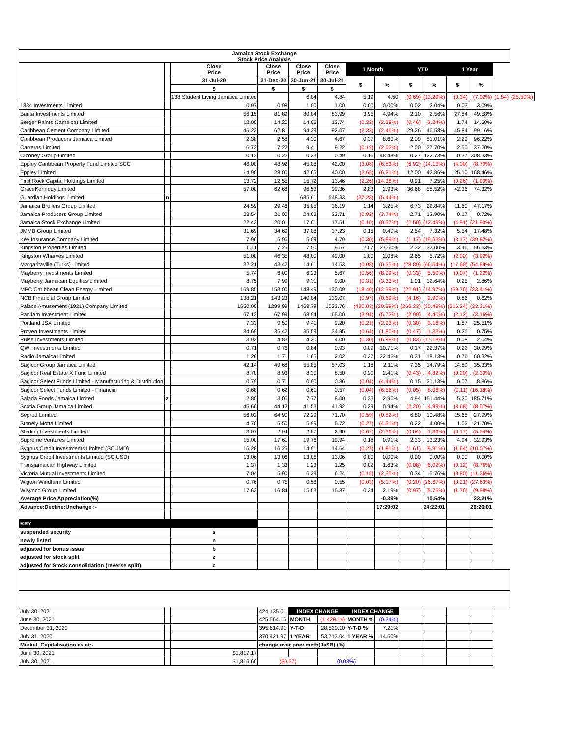| Jamaica Stock Exchange Stock Price Analysis | | | | | | | | | | | | | |
| --- | --- | --- | --- | --- | --- | --- | --- | --- | --- | --- | --- | --- | --- |
| | | Close Price | Close Price | Close Price | Close Price | 1 Month | | YTD | | 1 Year | | | |
| | | 31-Jul-20 | 31-Dec-20 | 30-Jun-21 | 30-Jul-21 | $ | % | $ | % | $ | % | | |
| | | $ | $ | $ | $ | | | | | | | | |
| | | 138 Student Living Jamaica Limited | | 6.04 | 4.84 | 5.19 | 4.50 | (0.69) | (13.29%) | (0.34) | (7.02%) | (1.54) | (25.50%) |
| 1834 Investments Limited | | 0.97 | 0.98 | 1.00 | 1.00 | 0.00 | 0.00% | 0.02 | 2.04% | 0.03 | 3.09% | | |
| Barita Investments Limited | | 56.15 | 81.89 | 80.04 | 83.99 | 3.95 | 4.94% | 2.10 | 2.56% | 27.84 | 49.58% | | |
| Berger Paints (Jamaica) Limited | | 12.00 | 14.20 | 14.06 | 13.74 | (0.32) | (2.28%) | (0.46) | (3.24%) | 1.74 | 14.50% | | |
| Caribbean Cement Company Limited | | 46.23 | 62.81 | 94.39 | 92.07 | (2.32) | (2.46%) | 29.26 | 46.58% | 45.84 | 99.16% | | |
| Caribbean Producers Jamaica Limited | | 2.38 | 2.58 | 4.30 | 4.67 | 0.37 | 8.60% | 2.09 | 81.01% | 2.29 | 96.22% | | |
| Carreras Limited | | 6.72 | 7.22 | 9.41 | 9.22 | (0.19) | (2.02%) | 2.00 | 27.70% | 2.50 | 37.20% | | |
| Ciboney Group Limited | | 0.12 | 0.22 | 0.33 | 0.49 | 0.16 | 48.48% | 0.27 | 122.73% | 0.37 | 308.33% | | |
| Eppley Caribbean Property Fund Limited SCC | | 46.00 | 48.92 | 45.08 | 42.00 | (3.08) | (6.83%) | (6.92) | (14.15%) | (4.00) | (8.70%) | | |
| Eppley Limited | | 14.90 | 28.00 | 42.65 | 40.00 | (2.65) | (6.21%) | 12.00 | 42.86% | 25.10 | 168.46% | | |
| First Rock Capital Holdings Limited | | 13.72 | 12.55 | 15.72 | 13.46 | (2.26) | (14.38%) | 0.91 | 7.25% | (0.26) | (1.90%) | | |
| GraceKennedy Limited | | 57.00 | 62.68 | 96.53 | 99.36 | 2.83 | 2.93% | 36.68 | 58.52% | 42.36 | 74.32% | | |
| Guardian Holdings Limited | n | | | 685.61 | 648.33 | (37.28) | (5.44%) | | | | | | |
| Jamaica Broilers Group Limited | | 24.59 | 29.46 | 35.05 | 36.19 | 1.14 | 3.25% | 6.73 | 22.84% | 11.60 | 47.17% | | |
| Jamaica Producers Group Limited | | 23.54 | 21.00 | 24.63 | 23.71 | (0.92) | (3.74%) | 2.71 | 12.90% | 0.17 | 0.72% | | |
| Jamaica Stock Exchange Limited | | 22.42 | 20.01 | 17.61 | 17.51 | (0.10) | (0.57%) | (2.50) | (12.49%) | (4.91) | (21.90%) | | |
| JMMB Group Limited | | 31.69 | 34.69 | 37.08 | 37.23 | 0.15 | 0.40% | 2.54 | 7.32% | 5.54 | 17.48% | | |
| Key Insurance Company Limited | | 7.96 | 5.96 | 5.09 | 4.79 | (0.30) | (5.89%) | (1.17) | (19.63%) | (3.17) | (39.82%) | | |
| Kingston Properties Limited | | 6.11 | 7.25 | 7.50 | 9.57 | 2.07 | 27.60% | 2.32 | 32.00% | 3.46 | 56.63% | | |
| Kingston Wharves Limited | | 51.00 | 46.35 | 48.00 | 49.00 | 1.00 | 2.08% | 2.65 | 5.72% | (2.00) | (3.92%) | | |
| Margaritaville (Turks) Limited | | 32.21 | 43.42 | 14.61 | 14.53 | (0.08) | (0.55%) | (28.89) | (66.54%) | (17.68) | (54.89%) | | |
| Mayberry Investments Limited | | 5.74 | 6.00 | 6.23 | 5.67 | (0.56) | (8.99%) | (0.33) | (5.50%) | (0.07) | (1.22%) | | |
| Mayberry Jamaican Equities Limited | | 8.75 | 7.99 | 9.31 | 9.00 | (0.31) | (3.33%) | 1.01 | 12.64% | 0.25 | 2.86% | | |
| MPC Caribbean Clean Energy Limited | | 169.85 | 153.00 | 148.49 | 130.09 | (18.40) | (12.39%) | (22.91) | (14.97%) | (39.76) | (23.41%) | | |
| NCB Financial Group Limited | | 138.21 | 143.23 | 140.04 | 139.07 | (0.97) | (0.69%) | (4.16) | (2.90%) | 0.86 | 0.62% | | |
| Palace Amusement (1921) Company Limited | | 1550.00 | 1299.99 | 1463.79 | 1033.76 | (430.03) | (29.38%) | (266.23) | (20.48%) | (516.24) | (33.31%) | | |
| PanJam Investment Limited | | 67.12 | 67.99 | 68.94 | 65.00 | (3.94) | (5.72%) | (2.99) | (4.40%) | (2.12) | (3.16%) | | |
| Portland JSX Limited | | 7.33 | 9.50 | 9.41 | 9.20 | (0.21) | (2.23%) | (0.30) | (3.16%) | 1.87 | 25.51% | | |
| Proven Investments Limited | | 34.69 | 35.42 | 35.59 | 34.95 | (0.64) | (1.80%) | (0.47) | (1.33%) | 0.26 | 0.75% | | |
| Pulse Investments Limited | | 3.92 | 4.83 | 4.30 | 4.00 | (0.30) | (6.98%) | (0.83) | (17.18%) | 0.08 | 2.04% | | |
| QWI Investments Limited | | 0.71 | 0.76 | 0.84 | 0.93 | 0.09 | 10.71% | 0.17 | 22.37% | 0.22 | 30.99% | | |
| Radio Jamaica Limited | | 1.26 | 1.71 | 1.65 | 2.02 | 0.37 | 22.42% | 0.31 | 18.13% | 0.76 | 60.32% | | |
| Sagicor Group Jamaica Limited | | 42.14 | 49.68 | 55.85 | 57.03 | 1.18 | 2.11% | 7.35 | 14.79% | 14.89 | 35.33% | | |
| Sagicor Real Estate X Fund Limited | | 8.70 | 8.93 | 8.30 | 8.50 | 0.20 | 2.41% | (0.43) | (4.82%) | (0.20) | (2.30%) | | |
| Sagicor Select Funds Limited - Manufacturing & Distribution | | 0.79 | 0.71 | 0.90 | 0.86 | (0.04) | (4.44%) | 0.15 | 21.13% | 0.07 | 8.86% | | |
| Sagicor Select Funds Limited - Financial | | 0.68 | 0.62 | 0.61 | 0.57 | (0.04) | (6.56%) | (0.05) | (8.06%) | (0.11) | (16.18%) | | |
| Salada Foods Jamaica Limited | z | 2.80 | 3.06 | 7.77 | 8.00 | 0.23 | 2.96% | 4.94 | 161.44% | 5.20 | 185.71% | | |
| Scotia Group Jamaica Limited | | 45.60 | 44.12 | 41.53 | 41.92 | 0.39 | 0.94% | (2.20) | (4.99%) | (3.68) | (8.07%) | | |
| Seprod Limited | | 56.02 | 64.90 | 72.29 | 71.70 | (0.59) | (0.82%) | 6.80 | 10.48% | 15.68 | 27.99% | | |
| Stanely Motta Limited | | 4.70 | 5.50 | 5.99 | 5.72 | (0.27) | (4.51%) | 0.22 | 4.00% | 1.02 | 21.70% | | |
| Sterling Investments Limited | | 3.07 | 2.94 | 2.97 | 2.90 | (0.07) | (2.36%) | (0.04) | (1.36%) | (0.17) | (5.54%) | | |
| Supreme Ventures Limited | | 15.00 | 17.61 | 19.76 | 19.94 | 0.18 | 0.91% | 2.33 | 13.23% | 4.94 | 32.93% | | |
| Sygnus Credit Investments Limited (SCIJMD) | | 16.28 | 16.25 | 14.91 | 14.64 | (0.27) | (1.81%) | (1.61) | (9.91%) | (1.64) | (10.07%) | | |
| Sygnus Credit Investments Limited (SCIUSD) | | 13.06 | 13.06 | 13.06 | 13.06 | 0.00 | 0.00% | 0.00 | 0.00% | 0.00 | 0.00% | | |
| Transjamaican Highway Limited | | 1.37 | 1.33 | 1.23 | 1.25 | 0.02 | 1.63% | (0.08) | (6.02%) | (0.12) | (8.76%) | | |
| Victoria Mutual Investments Limited | | 7.04 | 5.90 | 6.39 | 6.24 | (0.15) | (2.35%) | 0.34 | 5.76% | (0.80) | (11.36%) | | |
| Wigton Windfarm Limited | | 0.76 | 0.75 | 0.58 | 0.55 | (0.03) | (5.17%) | (0.20) | (26.67%) | (0.21) | (27.63%) | | |
| Wisynco Group Limited | | 17.63 | 16.84 | 15.53 | 15.87 | 0.34 | 2.19% | (0.97) | (5.76%) | (1.76) | (9.98%) | | |
| Average Price Appreciation(%) | | | | | | | -0.39% | | 10.54% | | 23.21% | | |
| Advance:Decline:Unchange :- | | | | | | | 17:29:02 | | 24:22:01 | | 26:20:01 | | |
| KEY | | | | | | | | | | | | | |
| suspended security | | s | | | | | | | | | | | |
| newly listed | | n | | | | | | | | | | | |
| adjusted for bonus issue | | b | | | | | | | | | | | |
| adjusted for stock split | | z | | | | | | | | | | | |
| adjusted for Stock consolidation (reverse split) | | c | | | | | | | | | | | |
| July 30, 2021 | | | 424,135.01 | INDEX CHANGE | | INDEX CHANGE | | | | | | | |
| June 30, 2021 | | | 425,564.15 | MONTH | (1,429.14) | MONTH % | (0.34%) | | | | | | |
| December 31, 2020 | | | 395,614.91 | Y-T-D | 28,520.10 | Y-T-D % | 7.21% | | | | | | |
| July 31, 2020 | | | 370,421.97 | 1 YEAR | 53,713.04 | 1 YEAR % | 14.50% | | | | | | |
| Market. Capitalisation as at:- | | | change over prev mnth(Ja$B) (%) | | | | | | | | | | |
| June 30, 2021 | | $1,817.17 | | | | | | | | | | | |
| July 30, 2021 | | $1,816.60 | ($0.57) | | (0.03%) | | | | | | | | |